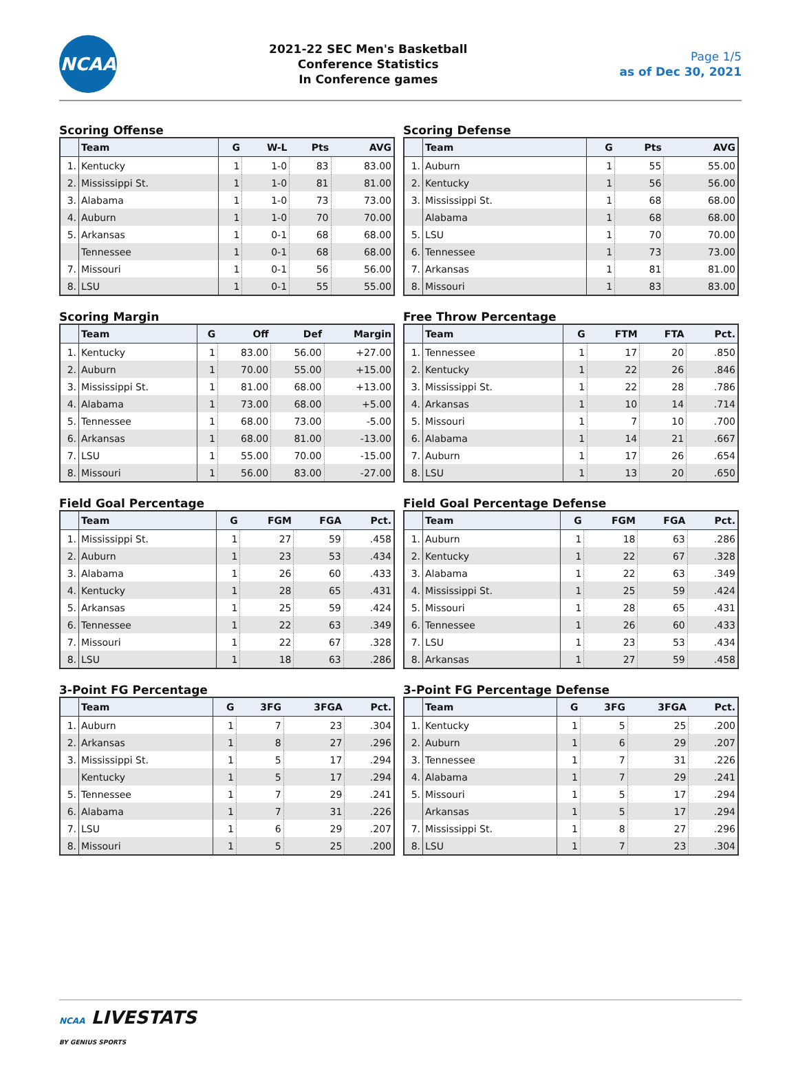NCAA
2021-22 SEC Men's Basketball
Conference Statistics
In Conference games
Page 1/5
as of Dec 30, 2021
Scoring Offense
| | Team | G | W-L | Pts | AVG |
| --- | --- | --- | --- | --- | --- |
| 1. | Kentucky | 1 | 1-0 | 83 | 83.00 |
| 2. | Mississippi St. | 1 | 1-0 | 81 | 81.00 |
| 3. | Alabama | 1 | 1-0 | 73 | 73.00 |
| 4. | Auburn | 1 | 1-0 | 70 | 70.00 |
| 5. | Arkansas | 1 | 0-1 | 68 | 68.00 |
| | Tennessee | 1 | 0-1 | 68 | 68.00 |
| 7. | Missouri | 1 | 0-1 | 56 | 56.00 |
| 8. | LSU | 1 | 0-1 | 55 | 55.00 |
Scoring Defense
| | Team | G | Pts | AVG |
| --- | --- | --- | --- | --- |
| 1. | Auburn | 1 | 55 | 55.00 |
| 2. | Kentucky | 1 | 56 | 56.00 |
| 3. | Mississippi St. | 1 | 68 | 68.00 |
| | Alabama | 1 | 68 | 68.00 |
| 5. | LSU | 1 | 70 | 70.00 |
| 6. | Tennessee | 1 | 73 | 73.00 |
| 7. | Arkansas | 1 | 81 | 81.00 |
| 8. | Missouri | 1 | 83 | 83.00 |
Scoring Margin
| | Team | G | Off | Def | Margin |
| --- | --- | --- | --- | --- | --- |
| 1. | Kentucky | 1 | 83.00 | 56.00 | +27.00 |
| 2. | Auburn | 1 | 70.00 | 55.00 | +15.00 |
| 3. | Mississippi St. | 1 | 81.00 | 68.00 | +13.00 |
| 4. | Alabama | 1 | 73.00 | 68.00 | +5.00 |
| 5. | Tennessee | 1 | 68.00 | 73.00 | -5.00 |
| 6. | Arkansas | 1 | 68.00 | 81.00 | -13.00 |
| 7. | LSU | 1 | 55.00 | 70.00 | -15.00 |
| 8. | Missouri | 1 | 56.00 | 83.00 | -27.00 |
Free Throw Percentage
| | Team | G | FTM | FTA | Pct. |
| --- | --- | --- | --- | --- | --- |
| 1. | Tennessee | 1 | 17 | 20 | .850 |
| 2. | Kentucky | 1 | 22 | 26 | .846 |
| 3. | Mississippi St. | 1 | 22 | 28 | .786 |
| 4. | Arkansas | 1 | 10 | 14 | .714 |
| 5. | Missouri | 1 | 7 | 10 | .700 |
| 6. | Alabama | 1 | 14 | 21 | .667 |
| 7. | Auburn | 1 | 17 | 26 | .654 |
| 8. | LSU | 1 | 13 | 20 | .650 |
Field Goal Percentage
| | Team | G | FGM | FGA | Pct. |
| --- | --- | --- | --- | --- | --- |
| 1. | Mississippi St. | 1 | 27 | 59 | .458 |
| 2. | Auburn | 1 | 23 | 53 | .434 |
| 3. | Alabama | 1 | 26 | 60 | .433 |
| 4. | Kentucky | 1 | 28 | 65 | .431 |
| 5. | Arkansas | 1 | 25 | 59 | .424 |
| 6. | Tennessee | 1 | 22 | 63 | .349 |
| 7. | Missouri | 1 | 22 | 67 | .328 |
| 8. | LSU | 1 | 18 | 63 | .286 |
Field Goal Percentage Defense
| | Team | G | FGM | FGA | Pct. |
| --- | --- | --- | --- | --- | --- |
| 1. | Auburn | 1 | 18 | 63 | .286 |
| 2. | Kentucky | 1 | 22 | 67 | .328 |
| 3. | Alabama | 1 | 22 | 63 | .349 |
| 4. | Mississippi St. | 1 | 25 | 59 | .424 |
| 5. | Missouri | 1 | 28 | 65 | .431 |
| 6. | Tennessee | 1 | 26 | 60 | .433 |
| 7. | LSU | 1 | 23 | 53 | .434 |
| 8. | Arkansas | 1 | 27 | 59 | .458 |
3-Point FG Percentage
| | Team | G | 3FG | 3FGA | Pct. |
| --- | --- | --- | --- | --- | --- |
| 1. | Auburn | 1 | 7 | 23 | .304 |
| 2. | Arkansas | 1 | 8 | 27 | .296 |
| 3. | Mississippi St. | 1 | 5 | 17 | .294 |
| | Kentucky | 1 | 5 | 17 | .294 |
| 5. | Tennessee | 1 | 7 | 29 | .241 |
| 6. | Alabama | 1 | 7 | 31 | .226 |
| 7. | LSU | 1 | 6 | 29 | .207 |
| 8. | Missouri | 1 | 5 | 25 | .200 |
3-Point FG Percentage Defense
| | Team | G | 3FG | 3FGA | Pct. |
| --- | --- | --- | --- | --- | --- |
| 1. | Kentucky | 1 | 5 | 25 | .200 |
| 2. | Auburn | 1 | 6 | 29 | .207 |
| 3. | Tennessee | 1 | 7 | 31 | .226 |
| 4. | Alabama | 1 | 7 | 29 | .241 |
| 5. | Missouri | 1 | 5 | 17 | .294 |
| | Arkansas | 1 | 5 | 17 | .294 |
| 7. | Mississippi St. | 1 | 8 | 27 | .296 |
| 8. | LSU | 1 | 7 | 23 | .304 |
NCAA LIVESTATS
BY GENIUS SPORTS